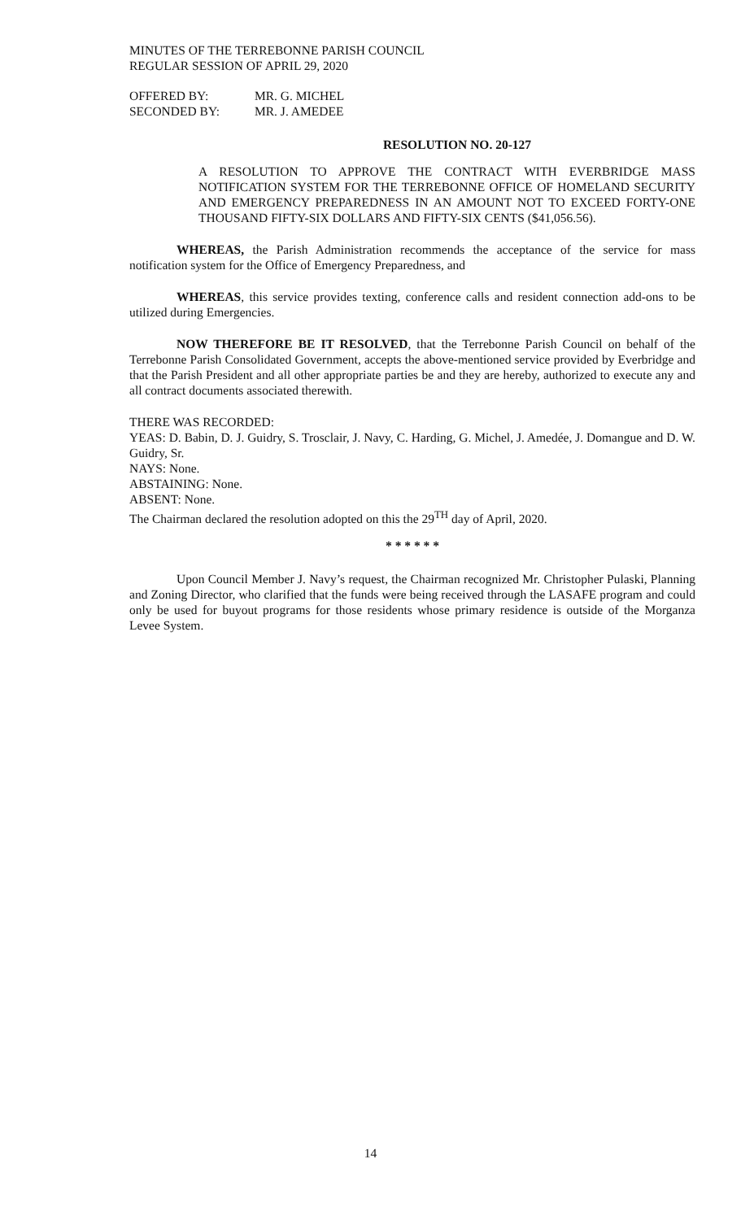MINUTES OF THE TERREBONNE PARISH COUNCIL
REGULAR SESSION OF APRIL 29, 2020
OFFERED BY: MR. G. MICHEL
SECONDED BY: MR. J. AMEDEE
RESOLUTION NO. 20-127
A RESOLUTION TO APPROVE THE CONTRACT WITH EVERBRIDGE MASS NOTIFICATION SYSTEM FOR THE TERREBONNE OFFICE OF HOMELAND SECURITY AND EMERGENCY PREPAREDNESS IN AN AMOUNT NOT TO EXCEED FORTY-ONE THOUSAND FIFTY-SIX DOLLARS AND FIFTY-SIX CENTS ($41,056.56).
WHEREAS, the Parish Administration recommends the acceptance of the service for mass notification system for the Office of Emergency Preparedness, and
WHEREAS, this service provides texting, conference calls and resident connection add-ons to be utilized during Emergencies.
NOW THEREFORE BE IT RESOLVED, that the Terrebonne Parish Council on behalf of the Terrebonne Parish Consolidated Government, accepts the above-mentioned service provided by Everbridge and that the Parish President and all other appropriate parties be and they are hereby, authorized to execute any and all contract documents associated therewith.
THERE WAS RECORDED:
YEAS: D. Babin, D. J. Guidry, S. Trosclair, J. Navy, C. Harding, G. Michel, J. Amedée, J. Domangue and D. W. Guidry, Sr.
NAYS: None.
ABSTAINING: None.
ABSENT: None.
The Chairman declared the resolution adopted on this the 29<sup>TH</sup> day of April, 2020.
* * * * * *
Upon Council Member J. Navy’s request, the Chairman recognized Mr. Christopher Pulaski, Planning and Zoning Director, who clarified that the funds were being received through the LASAFE program and could only be used for buyout programs for those residents whose primary residence is outside of the Morganza Levee System.
14